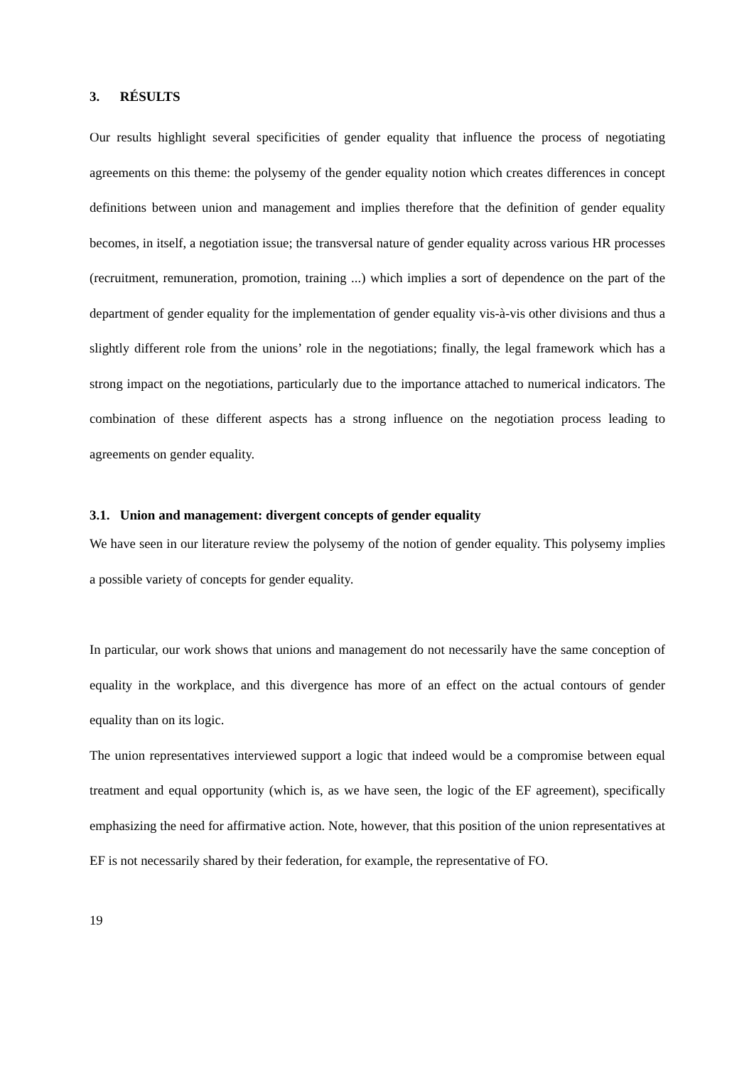3. RÉSULTS
Our results highlight several specificities of gender equality that influence the process of negotiating agreements on this theme: the polysemy of the gender equality notion which creates differences in concept definitions between union and management and implies therefore that the definition of gender equality becomes, in itself, a negotiation issue; the transversal nature of gender equality across various HR processes (recruitment, remuneration, promotion, training ...) which implies a sort of dependence on the part of the department of gender equality for the implementation of gender equality vis-à-vis other divisions and thus a slightly different role from the unions’ role in the negotiations; finally, the legal framework which has a strong impact on the negotiations, particularly due to the importance attached to numerical indicators. The combination of these different aspects has a strong influence on the negotiation process leading to agreements on gender equality.
3.1. Union and management: divergent concepts of gender equality
We have seen in our literature review the polysemy of the notion of gender equality. This polysemy implies a possible variety of concepts for gender equality.
In particular, our work shows that unions and management do not necessarily have the same conception of equality in the workplace, and this divergence has more of an effect on the actual contours of gender equality than on its logic.
The union representatives interviewed support a logic that indeed would be a compromise between equal treatment and equal opportunity (which is, as we have seen, the logic of the EF agreement), specifically emphasizing the need for affirmative action. Note, however, that this position of the union representatives at EF is not necessarily shared by their federation, for example, the representative of FO.
19